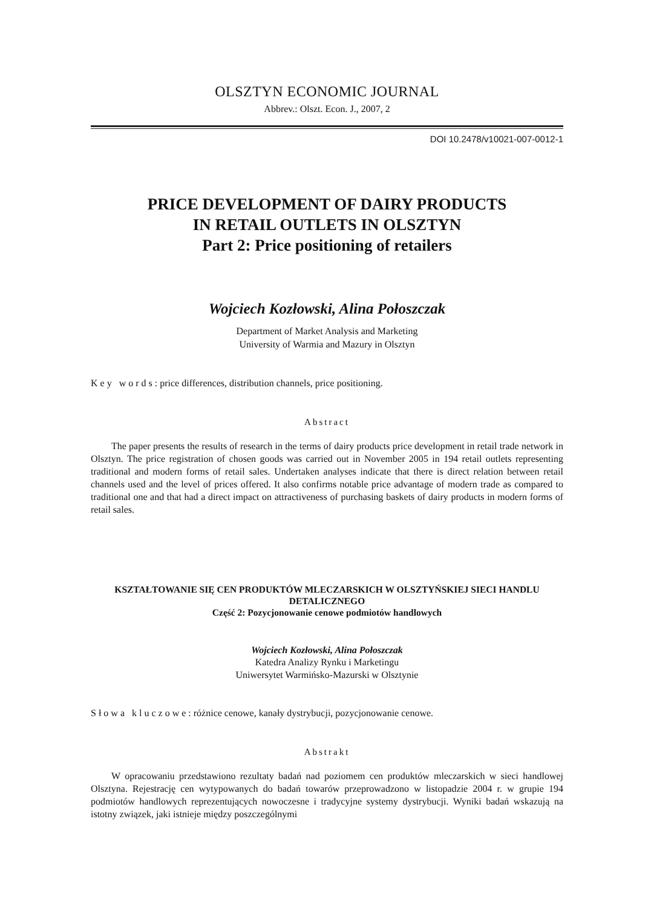OLSZTYN ECONOMIC JOURNAL
Abbrev.: Olszt. Econ. J., 2007, 2
DOI 10.2478/v10021-007-0012-1
PRICE DEVELOPMENT OF DAIRY PRODUCTS
IN RETAIL OUTLETS IN OLSZTYN
Part 2: Price positioning of retailers
Wojciech Kozłowski, Alina Połoszczak
Department of Market Analysis and Marketing
University of Warmia and Mazury in Olsztyn
Key words: price differences, distribution channels, price positioning.
Abstract
The paper presents the results of research in the terms of dairy products price development in retail trade network in Olsztyn. The price registration of chosen goods was carried out in November 2005 in 194 retail outlets representing traditional and modern forms of retail sales. Undertaken analyses indicate that there is direct relation between retail channels used and the level of prices offered. It also confirms notable price advantage of modern trade as compared to traditional one and that had a direct impact on attractiveness of purchasing baskets of dairy products in modern forms of retail sales.
KSZTAŁTOWANIE SIĘ CEN PRODUKTÓW MLECZARSKICH W OLSZTYŃSKIEJ SIECI HANDLU DETALICZNEGO
Część 2: Pozycjonowanie cenowe podmiotów handlowych
Wojciech Kozłowski, Alina Połoszczak
Katedra Analizy Rynku i Marketingu
Uniwersytet Warmińsko-Mazurski w Olsztynie
Słowa kluczowe: różnice cenowe, kanały dystrybucji, pozycjonowanie cenowe.
Abstrakt
W opracowaniu przedstawiono rezultaty badań nad poziomem cen produktów mleczarskich w sieci handlowej Olsztyna. Rejestrację cen wytypowanych do badań towarów przeprowadzono w listopadzie 2004 r. w grupie 194 podmiotów handlowych reprezentujących nowoczesne i tradycyjne systemy dystrybucji. Wyniki badań wskazują na istotny związek, jaki istnieje między poszczególnymi